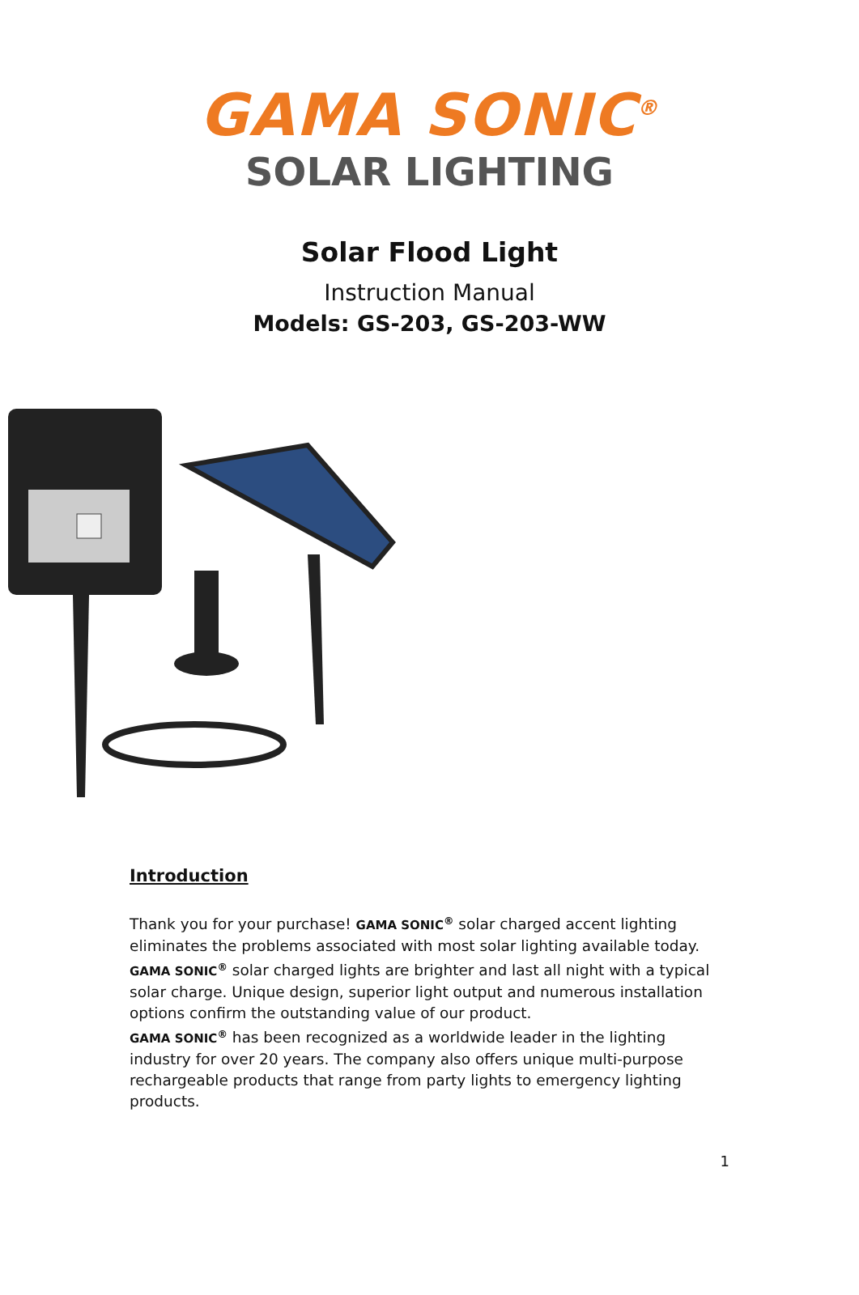GAMA SONIC<sup>®</sup>
SOLAR LIGHTING
Solar Flood Light
Instruction Manual
Models: GS-203, GS-203-WW
Introduction
Thank you for your purchase! GAMA SONIC<sup>®</sup> solar charged accent lighting eliminates the problems associated with most solar lighting available today. GAMA SONIC<sup>®</sup> solar charged lights are brighter and last all night with a typical solar charge. Unique design, superior light output and numerous installation options confirm the outstanding value of our product.
GAMA SONIC<sup>®</sup> has been recognized as a worldwide leader in the lighting industry for over 20 years. The company also offers unique multi-purpose rechargeable products that range from party lights to emergency lighting products.
1